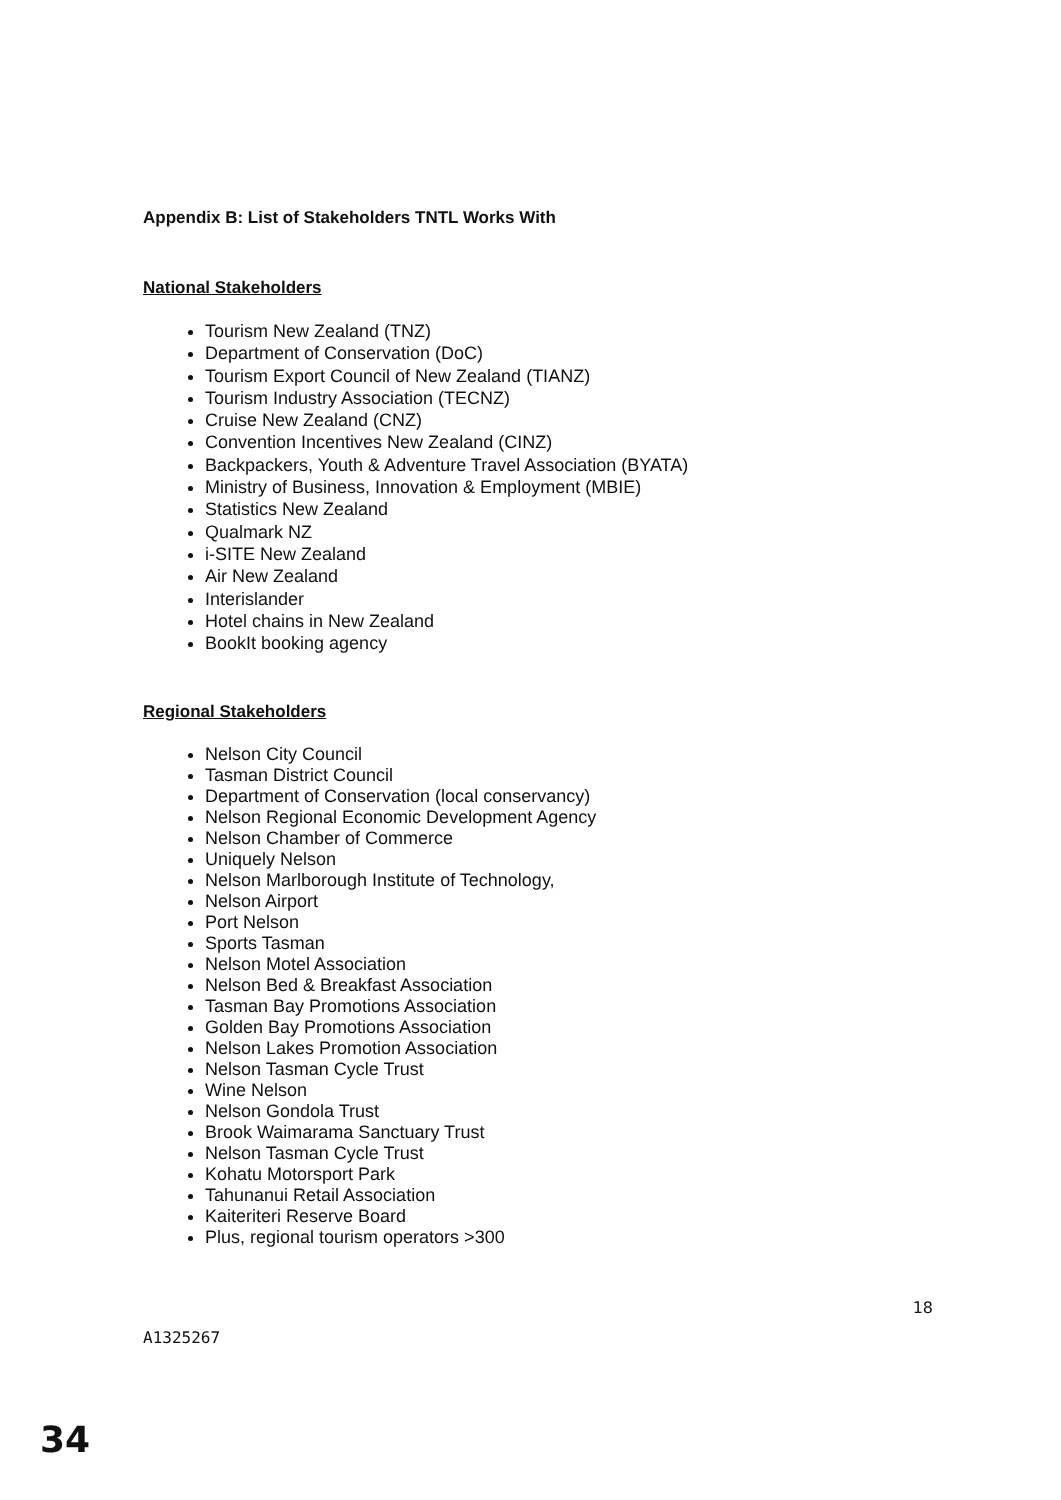Appendix B: List of Stakeholders TNTL Works With
National Stakeholders
Tourism New Zealand (TNZ)
Department of Conservation (DoC)
Tourism Export Council of New Zealand (TIANZ)
Tourism Industry Association (TECNZ)
Cruise New Zealand (CNZ)
Convention Incentives New Zealand (CINZ)
Backpackers, Youth & Adventure Travel Association (BYATA)
Ministry of Business, Innovation & Employment (MBIE)
Statistics New Zealand
Qualmark NZ
i-SITE New Zealand
Air New Zealand
Interislander
Hotel chains in New Zealand
BookIt booking agency
Regional Stakeholders
Nelson City Council
Tasman District Council
Department of Conservation (local conservancy)
Nelson Regional Economic Development Agency
Nelson Chamber of Commerce
Uniquely Nelson
Nelson Marlborough Institute of Technology,
Nelson Airport
Port Nelson
Sports Tasman
Nelson Motel Association
Nelson Bed & Breakfast Association
Tasman Bay Promotions Association
Golden Bay Promotions Association
Nelson Lakes Promotion Association
Nelson Tasman Cycle Trust
Wine Nelson
Nelson Gondola Trust
Brook Waimarama Sanctuary Trust
Nelson Tasman Cycle Trust
Kohatu Motorsport Park
Tahunanui Retail Association
Kaiteriteri Reserve Board
Plus, regional tourism operators >300
A1325267 18
34